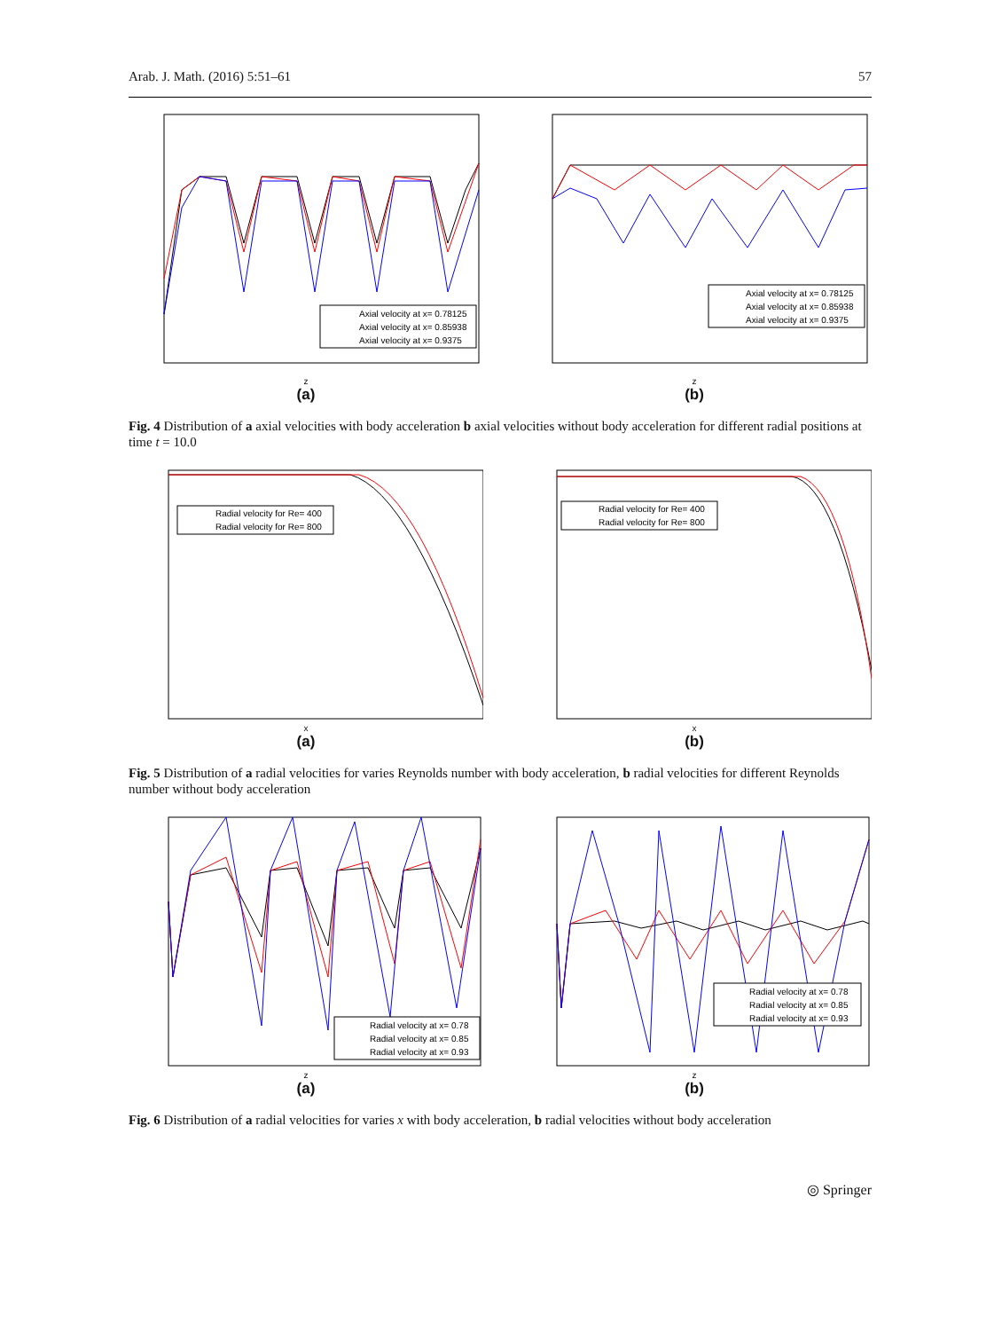Arab. J. Math. (2016) 5:51–61 57
Axial velocity at x= 0.78125
Axial velocity at x= 0.85938
Axial velocity at x= 0.9375
z
(a)
Axial velocity at x= 0.78125
Axial velocity at x= 0.85938
Axial velocity at x= 0.9375
z
(b)
Fig. 4 Distribution of a axial velocities with body acceleration b axial velocities without body acceleration for different radial positions at time t = 10.0
Radial velocity for Re= 400
Radial velocity for Re= 800
x
(a)
Radial velocity for Re= 400
Radial velocity for Re= 800
x
(b)
Fig. 5 Distribution of a radial velocities for varies Reynolds number with body acceleration, b radial velocities for different Reynolds number without body acceleration
Radial velocity at x= 0.78
Radial velocity at x= 0.85
Radial velocity at x= 0.93
z
(a)
Radial velocity at x= 0.78
Radial velocity at x= 0.85
Radial velocity at x= 0.93
z
(b)
Fig. 6 Distribution of a radial velocities for varies x with body acceleration, b radial velocities without body acceleration
◎ Springer